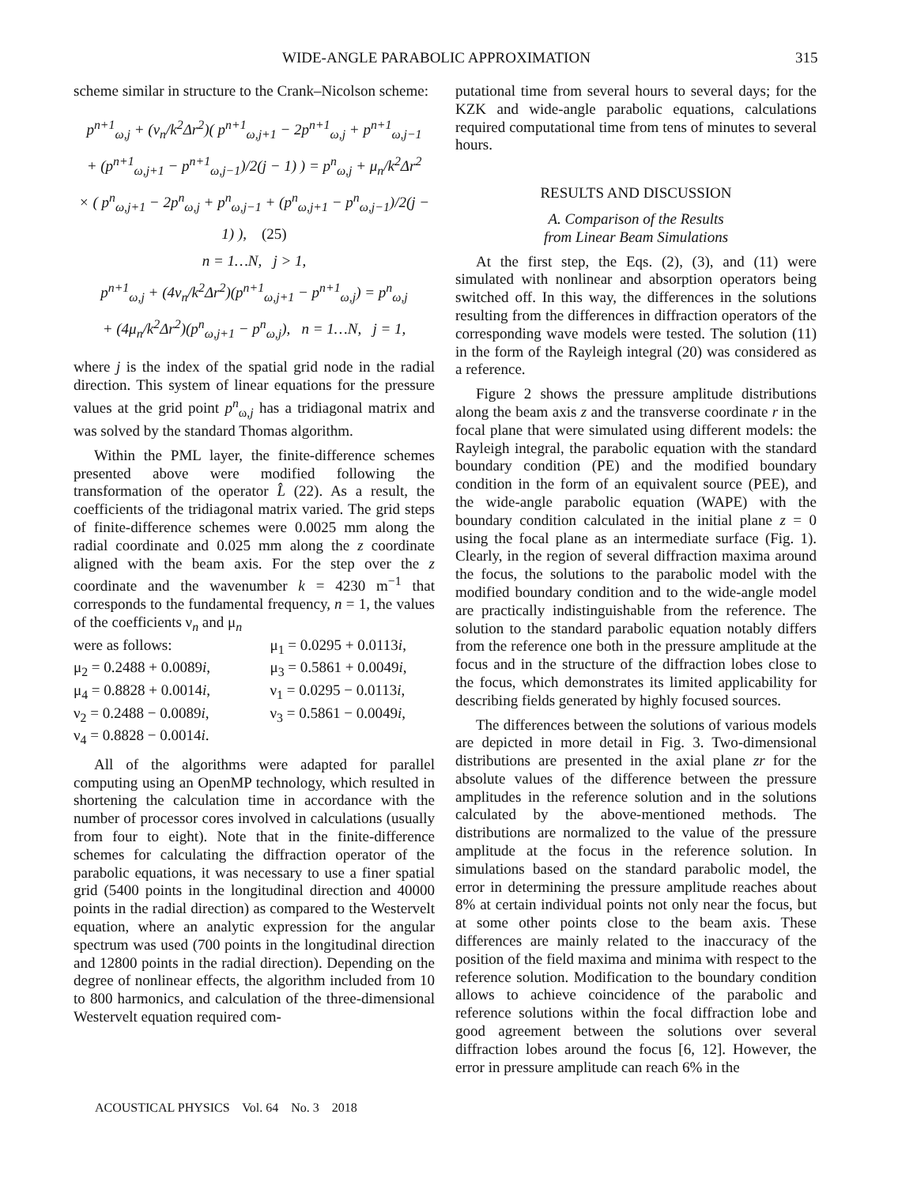WIDE-ANGLE PARABOLIC APPROXIMATION 315
scheme similar in structure to the Crank–Nicolson scheme:
p<sup>n+1</sup><sub>ω,j</sub> + (ν<sub>n</sub>/k<sup>2</sup>Δr<sup>2</sup>)( p<sup>n+1</sup><sub>ω,j+1</sub> − 2p<sup>n+1</sup><sub>ω,j</sub> + p<sup>n+1</sup><sub>ω,j−1</sub>
+ (p<sup>n+1</sup><sub>ω,j+1</sub> − p<sup>n+1</sup><sub>ω,j−1</sub>)/2(j − 1) ) = p<sup>n</sup><sub>ω,j</sub> + μ<sub>n</sub>/k<sup>2</sup>Δr<sup>2</sup>
× ( p<sup>n</sup><sub>ω,j+1</sub> − 2p<sup>n</sup><sub>ω,j</sub> + p<sup>n</sup><sub>ω,j−1</sub> + (p<sup>n</sup><sub>ω,j+1</sub> − p<sup>n</sup><sub>ω,j−1</sub>)/2(j − 1) ), (25)
n = 1…N, j > 1,
p<sup>n+1</sup><sub>ω,j</sub> + (4ν<sub>n</sub>/k<sup>2</sup>Δr<sup>2</sup>)(p<sup>n+1</sup><sub>ω,j+1</sub> − p<sup>n+1</sup><sub>ω,j</sub>) = p<sup>n</sup><sub>ω,j</sub>
+ (4μ<sub>n</sub>/k<sup>2</sup>Δr<sup>2</sup>)(p<sup>n</sup><sub>ω,j+1</sub> − p<sup>n</sup><sub>ω,j</sub>), n = 1…N, j = 1,
where j is the index of the spatial grid node in the radial direction. This system of linear equations for the pressure values at the grid point p<sup>n</sup><sub>ω,j</sub> has a tridiagonal matrix and was solved by the standard Thomas algorithm.
Within the PML layer, the finite-difference schemes presented above were modified following the transformation of the operator L̂ (22). As a result, the coefficients of the tridiagonal matrix varied. The grid steps of finite-difference schemes were 0.0025 mm along the radial coordinate and 0.025 mm along the z coordinate aligned with the beam axis. For the step over the z coordinate and the wavenumber k = 4230 m<sup>−1</sup> that corresponds to the fundamental frequency, n = 1, the values of the coefficients ν<sub>n</sub> and μ<sub>n</sub>
were as follows: μ<sub>1</sub> = 0.0295 + 0.0113i, μ<sub>2</sub> = 0.2488 + 0.0089i, μ<sub>3</sub> = 0.5861 + 0.0049i, μ<sub>4</sub> = 0.8828 + 0.0014i, ν<sub>1</sub> = 0.0295 − 0.0113i, ν<sub>2</sub> = 0.2488 − 0.0089i, ν<sub>3</sub> = 0.5861 − 0.0049i, ν<sub>4</sub> = 0.8828 − 0.0014i.
All of the algorithms were adapted for parallel computing using an OpenMP technology, which resulted in shortening the calculation time in accordance with the number of processor cores involved in calculations (usually from four to eight). Note that in the finite-difference schemes for calculating the diffraction operator of the parabolic equations, it was necessary to use a finer spatial grid (5400 points in the longitudinal direction and 40000 points in the radial direction) as compared to the Westervelt equation, where an analytic expression for the angular spectrum was used (700 points in the longitudinal direction and 12800 points in the radial direction). Depending on the degree of nonlinear effects, the algorithm included from 10 to 800 harmonics, and calculation of the three-dimensional Westervelt equation required com-
putational time from several hours to several days; for the KZK and wide-angle parabolic equations, calculations required computational time from tens of minutes to several hours.
RESULTS AND DISCUSSION
A. Comparison of the Results
from Linear Beam Simulations
At the first step, the Eqs. (2), (3), and (11) were simulated with nonlinear and absorption operators being switched off. In this way, the differences in the solutions resulting from the differences in diffraction operators of the corresponding wave models were tested. The solution (11) in the form of the Rayleigh integral (20) was considered as a reference.
Figure 2 shows the pressure amplitude distributions along the beam axis z and the transverse coordinate r in the focal plane that were simulated using different models: the Rayleigh integral, the parabolic equation with the standard boundary condition (PE) and the modified boundary condition in the form of an equivalent source (PEE), and the wide-angle parabolic equation (WAPE) with the boundary condition calculated in the initial plane z = 0 using the focal plane as an intermediate surface (Fig. 1). Clearly, in the region of several diffraction maxima around the focus, the solutions to the parabolic model with the modified boundary condition and to the wide-angle model are practically indistinguishable from the reference. The solution to the standard parabolic equation notably differs from the reference one both in the pressure amplitude at the focus and in the structure of the diffraction lobes close to the focus, which demonstrates its limited applicability for describing fields generated by highly focused sources.
The differences between the solutions of various models are depicted in more detail in Fig. 3. Two-dimensional distributions are presented in the axial plane zr for the absolute values of the difference between the pressure amplitudes in the reference solution and in the solutions calculated by the above-mentioned methods. The distributions are normalized to the value of the pressure amplitude at the focus in the reference solution. In simulations based on the standard parabolic model, the error in determining the pressure amplitude reaches about 8% at certain individual points not only near the focus, but at some other points close to the beam axis. These differences are mainly related to the inaccuracy of the position of the field maxima and minima with respect to the reference solution. Modification to the boundary condition allows to achieve coincidence of the parabolic and reference solutions within the focal diffraction lobe and good agreement between the solutions over several diffraction lobes around the focus [6, 12]. However, the error in pressure amplitude can reach 6% in the
ACOUSTICAL PHYSICS Vol. 64 No. 3 2018